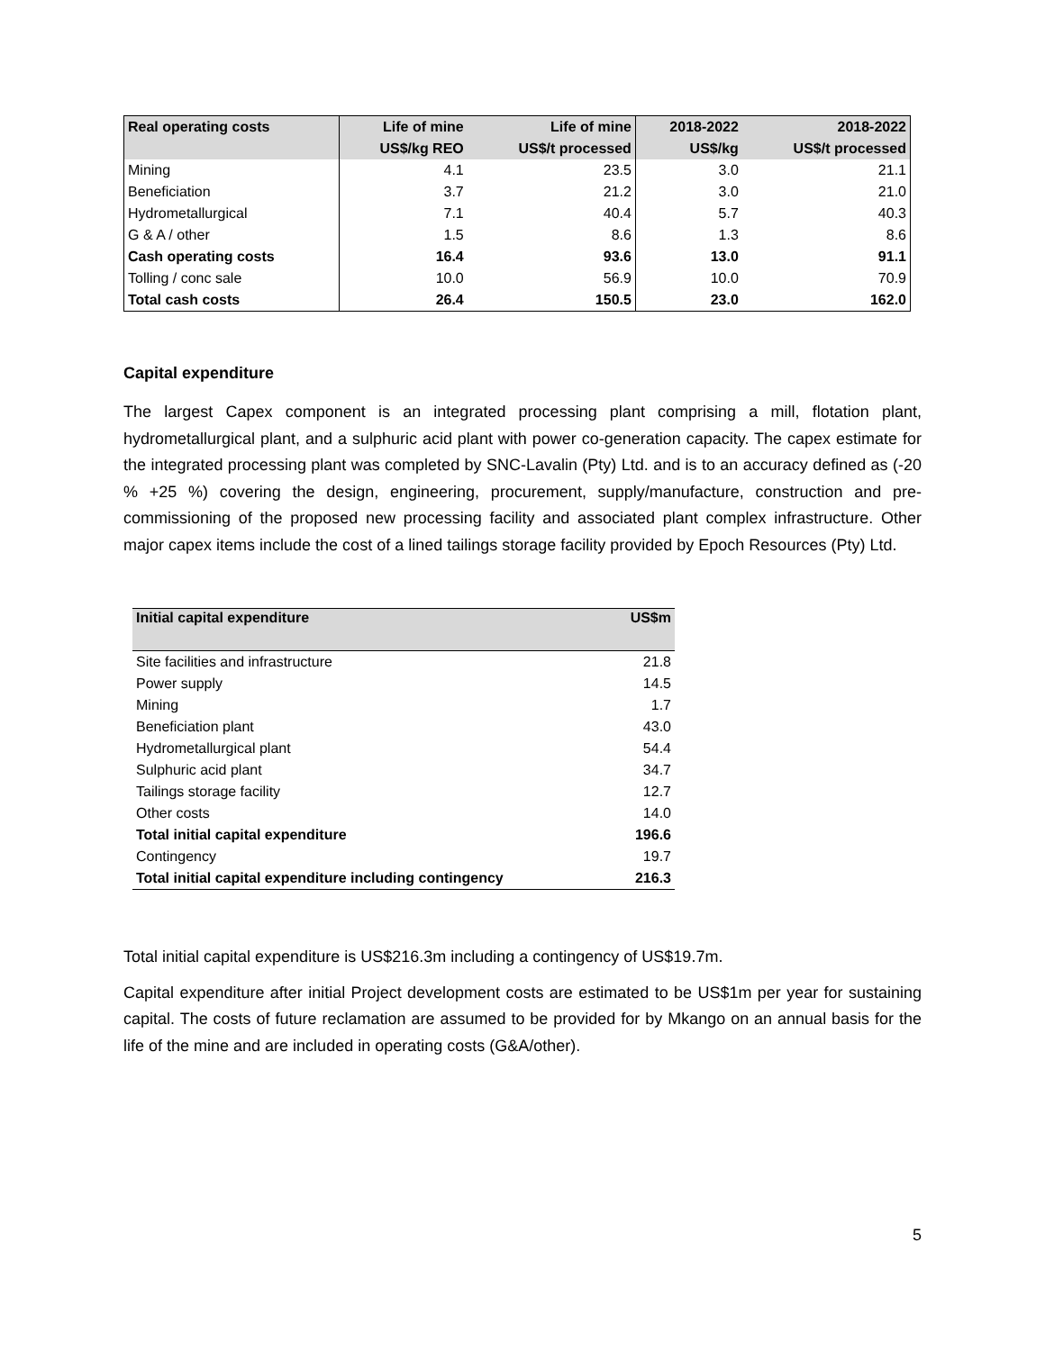| Real operating costs | Life of mine | Life of mine | 2018-2022 | 2018-2022 |
| --- | --- | --- | --- | --- |
| | US$/kg REO | US$/t processed | US$/kg | US$/t processed |
| Mining | 4.1 | 23.5 | 3.0 | 21.1 |
| Beneficiation | 3.7 | 21.2 | 3.0 | 21.0 |
| Hydrometallurgical | 7.1 | 40.4 | 5.7 | 40.3 |
| G & A / other | 1.5 | 8.6 | 1.3 | 8.6 |
| Cash operating costs | 16.4 | 93.6 | 13.0 | 91.1 |
| Tolling / conc sale | 10.0 | 56.9 | 10.0 | 70.9 |
| Total cash costs | 26.4 | 150.5 | 23.0 | 162.0 |
Capital expenditure
The largest Capex component is an integrated processing plant comprising a mill, flotation plant, hydrometallurgical plant, and a sulphuric acid plant with power co-generation capacity. The capex estimate for the integrated processing plant was completed by SNC-Lavalin (Pty) Ltd. and is to an accuracy defined as (-20 % +25 %) covering the design, engineering, procurement, supply/manufacture, construction and pre-commissioning of the proposed new processing facility and associated plant complex infrastructure. Other major capex items include the cost of a lined tailings storage facility provided by Epoch Resources (Pty) Ltd.
| Initial capital expenditure | US$m |
| --- | --- |
| Site facilities and infrastructure | 21.8 |
| Power supply | 14.5 |
| Mining | 1.7 |
| Beneficiation plant | 43.0 |
| Hydrometallurgical plant | 54.4 |
| Sulphuric acid plant | 34.7 |
| Tailings storage facility | 12.7 |
| Other costs | 14.0 |
| Total initial capital expenditure | 196.6 |
| Contingency | 19.7 |
| Total initial capital expenditure including contingency | 216.3 |
Total initial capital expenditure is US$216.3m including a contingency of US$19.7m.
Capital expenditure after initial Project development costs are estimated to be US$1m per year for sustaining capital. The costs of future reclamation are assumed to be provided for by Mkango on an annual basis for the life of the mine and are included in operating costs (G&A/other).
5